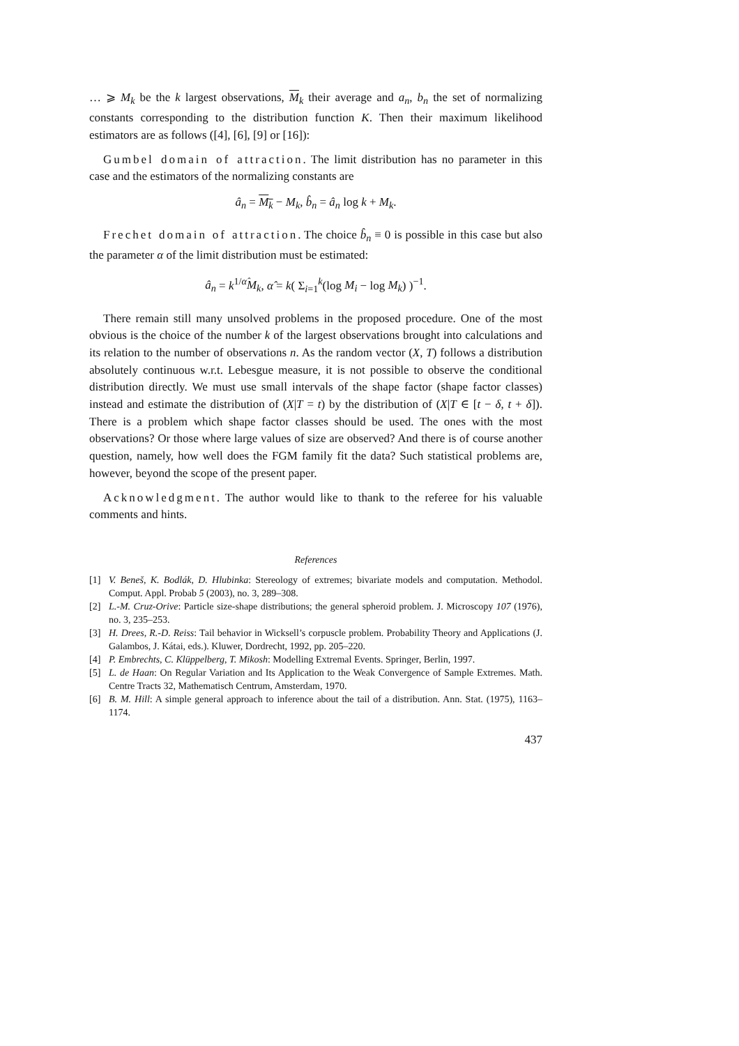… ⩾ M<sub>k</sub> be the k largest observations, M<sub>k</sub> their average and a<sub>n</sub>, b<sub>n</sub> the set of normalizing constants corresponding to the distribution function K. Then their maximum likelihood estimators are as follows ([4], [6], [9] or [16]):
Gumbel domain of attraction. The limit distribution has no parameter in this case and the estimators of the normalizing constants are
â<sub>n</sub> = M<sub>k</sub> − M<sub>k</sub>, b̂<sub>n</sub> = â<sub>n</sub> log k + M<sub>k</sub>.
Frechet domain of attraction. The choice b̂<sub>n</sub> ≡ 0 is possible in this case but also the parameter α of the limit distribution must be estimated:
â<sub>n</sub> = k<sup>1/α̂</sup>M<sub>k</sub>, α̂ = k( Σ<sub>i=1</sub><sup>k</sup>(log M<sub>i</sub> − log M<sub>k</sub>) )<sup>−1</sup>.
There remain still many unsolved problems in the proposed procedure. One of the most obvious is the choice of the number k of the largest observations brought into calculations and its relation to the number of observations n. As the random vector (X, T) follows a distribution absolutely continuous w.r.t. Lebesgue measure, it is not possible to observe the conditional distribution directly. We must use small intervals of the shape factor (shape factor classes) instead and estimate the distribution of (X|T = t) by the distribution of (X|T ∈ [t − δ, t + δ]). There is a problem which shape factor classes should be used. The ones with the most observations? Or those where large values of size are observed? And there is of course another question, namely, how well does the FGM family fit the data? Such statistical problems are, however, beyond the scope of the present paper.
Acknowledgment. The author would like to thank to the referee for his valuable comments and hints.
References
[1] V. Beneš, K. Bodlák, D. Hlubinka: Stereology of extremes; bivariate models and computation. Methodol. Comput. Appl. Probab 5 (2003), no. 3, 289–308.
[2] L.-M. Cruz-Orive: Particle size-shape distributions; the general spheroid problem. J. Microscopy 107 (1976), no. 3, 235–253.
[3] H. Drees, R.-D. Reiss: Tail behavior in Wicksell’s corpuscle problem. Probability Theory and Applications (J. Galambos, J. Kátai, eds.). Kluwer, Dordrecht, 1992, pp. 205–220.
[4] P. Embrechts, C. Klüppelberg, T. Mikosh: Modelling Extremal Events. Springer, Berlin, 1997.
[5] L. de Haan: On Regular Variation and Its Application to the Weak Convergence of Sample Extremes. Math. Centre Tracts 32, Mathematisch Centrum, Amsterdam, 1970.
[6] B. M. Hill: A simple general approach to inference about the tail of a distribution. Ann. Stat. (1975), 1163–1174.
437